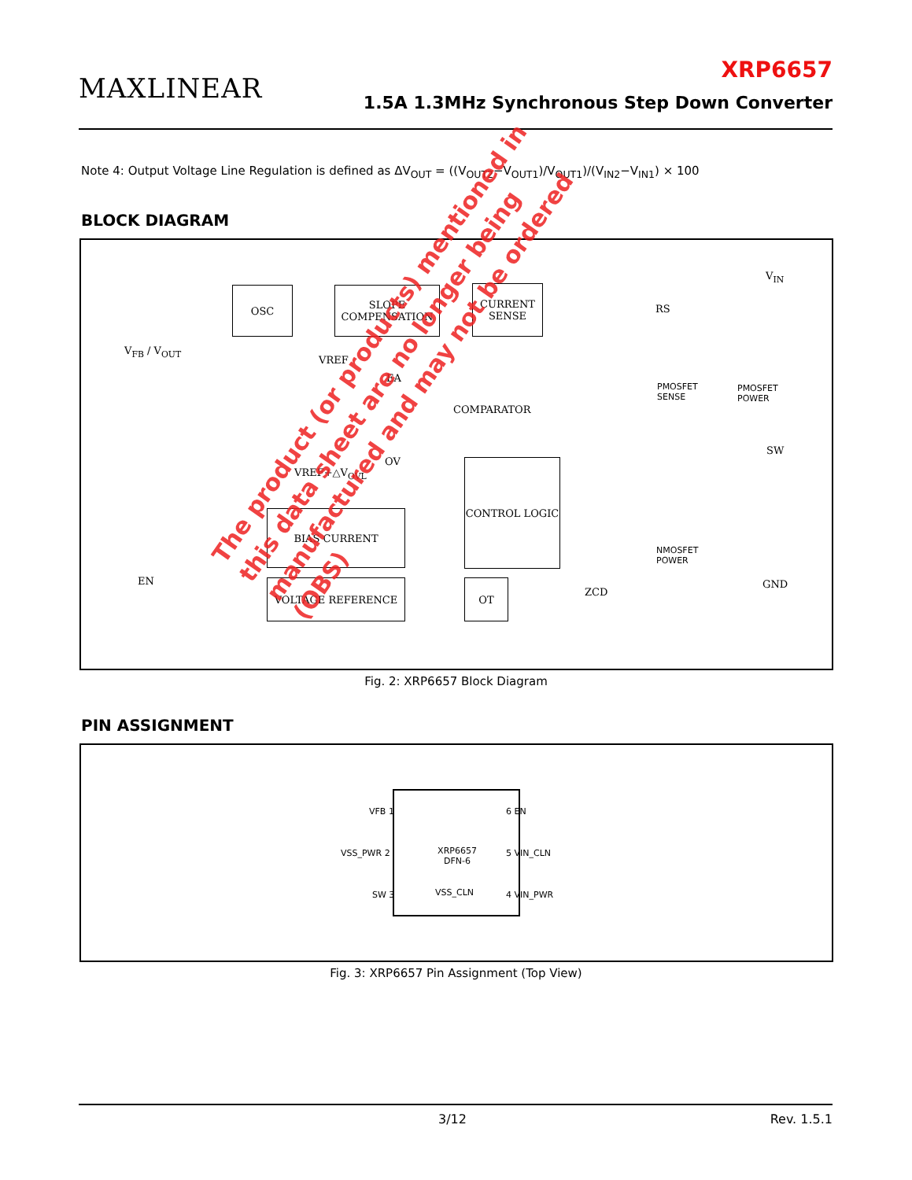MAXLINEAR
XRP6657
1.5A 1.3MHz Synchronous Step Down Converter
Note 4: Output Voltage Line Regulation is defined as ΔV<sub>OUT</sub> = ((V<sub>OUT2</sub>−V<sub>OUT1</sub>)/V<sub>OUT1</sub>)/(V<sub>IN2</sub>−V<sub>IN1</sub>) × 100
BLOCK DIAGRAM
OSC
SLOPE COMPENSATION
CURRENT SENSE
V<sub>FB</sub> / V<sub>OUT</sub>
VREF
EA
COMPARATOR
OV
VREF+△V<sub>OVL</sub>
CONTROL LOGIC
BIAS CURRENT
VOLTAGE REFERENCE OT
ZCD
EN
V<sub>IN</sub>
SW
GND
RS
PMOSFET
SENSE
PMOSFET
POWER
NMOSFET
POWER
Fig. 2: XRP6657 Block Diagram
PIN ASSIGNMENT
XRP6657
DFN-6
VSS_CLN
VFB 1
VSS_PWR 2
SW 3
6 EN
5 VIN_CLN
4 VIN_PWR
Fig. 3: XRP6657 Pin Assignment (Top View)
The product (or products) mentioned in this data sheet are no longer being manufactured and may not be ordered (OBS)
3/12 Rev. 1.5.1